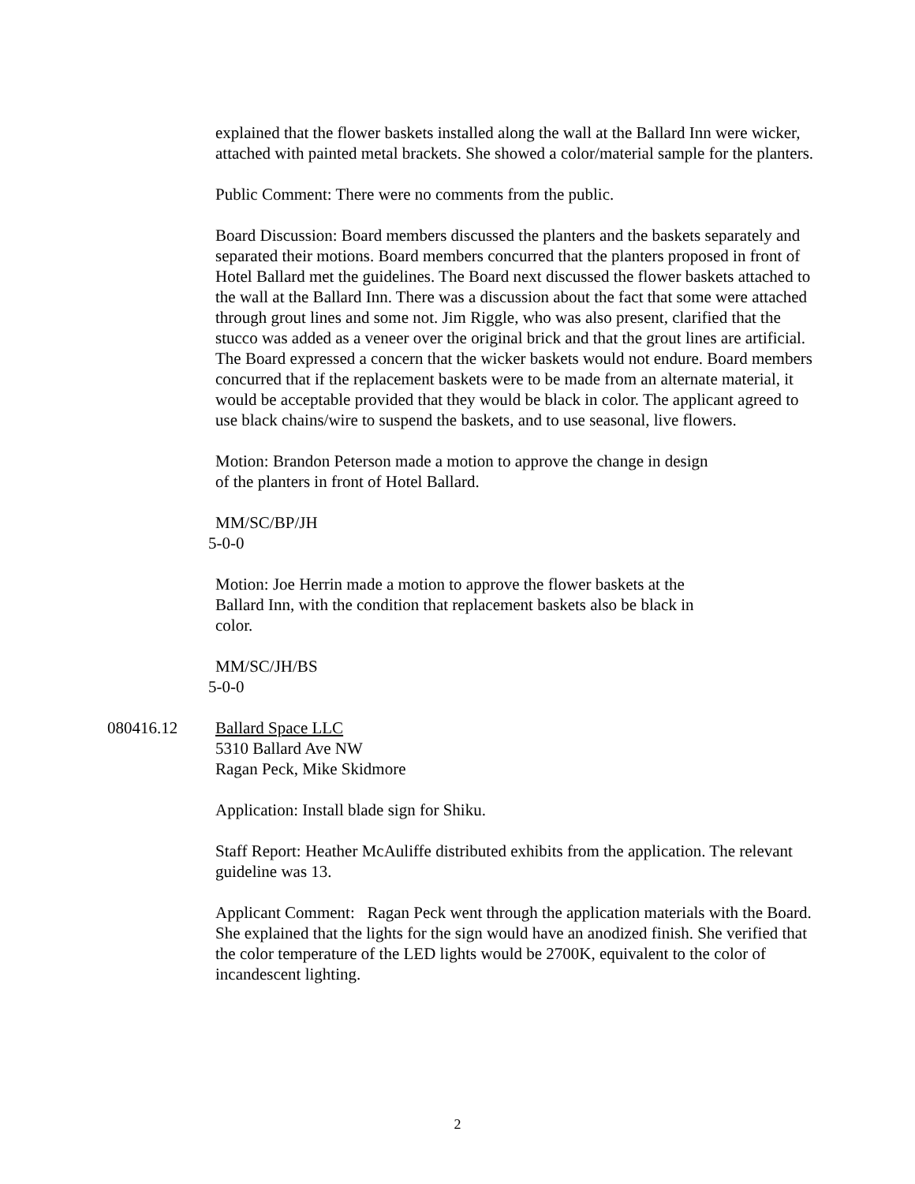explained that the flower baskets installed along the wall at the Ballard Inn were wicker, attached with painted metal brackets. She showed a color/material sample for the planters.
Public Comment: There were no comments from the public.
Board Discussion: Board members discussed the planters and the baskets separately and separated their motions. Board members concurred that the planters proposed in front of Hotel Ballard met the guidelines. The Board next discussed the flower baskets attached to the wall at the Ballard Inn. There was a discussion about the fact that some were attached through grout lines and some not. Jim Riggle, who was also present, clarified that the stucco was added as a veneer over the original brick and that the grout lines are artificial. The Board expressed a concern that the wicker baskets would not endure. Board members concurred that if the replacement baskets were to be made from an alternate material, it would be acceptable provided that they would be black in color. The applicant agreed to use black chains/wire to suspend the baskets, and to use seasonal, live flowers.
Motion: Brandon Peterson made a motion to approve the change in design
of the planters in front of Hotel Ballard.
MM/SC/BP/JH
5-0-0
Motion: Joe Herrin made a motion to approve the flower baskets at the
Ballard Inn, with the condition that replacement baskets also be black in
color.
MM/SC/JH/BS
5-0-0
080416.12 Ballard Space LLC
5310 Ballard Ave NW
Ragan Peck, Mike Skidmore
Application: Install blade sign for Shiku.
Staff Report: Heather McAuliffe distributed exhibits from the application. The relevant guideline was 13.
Applicant Comment: Ragan Peck went through the application materials with the Board. She explained that the lights for the sign would have an anodized finish. She verified that the color temperature of the LED lights would be 2700K, equivalent to the color of incandescent lighting.
2